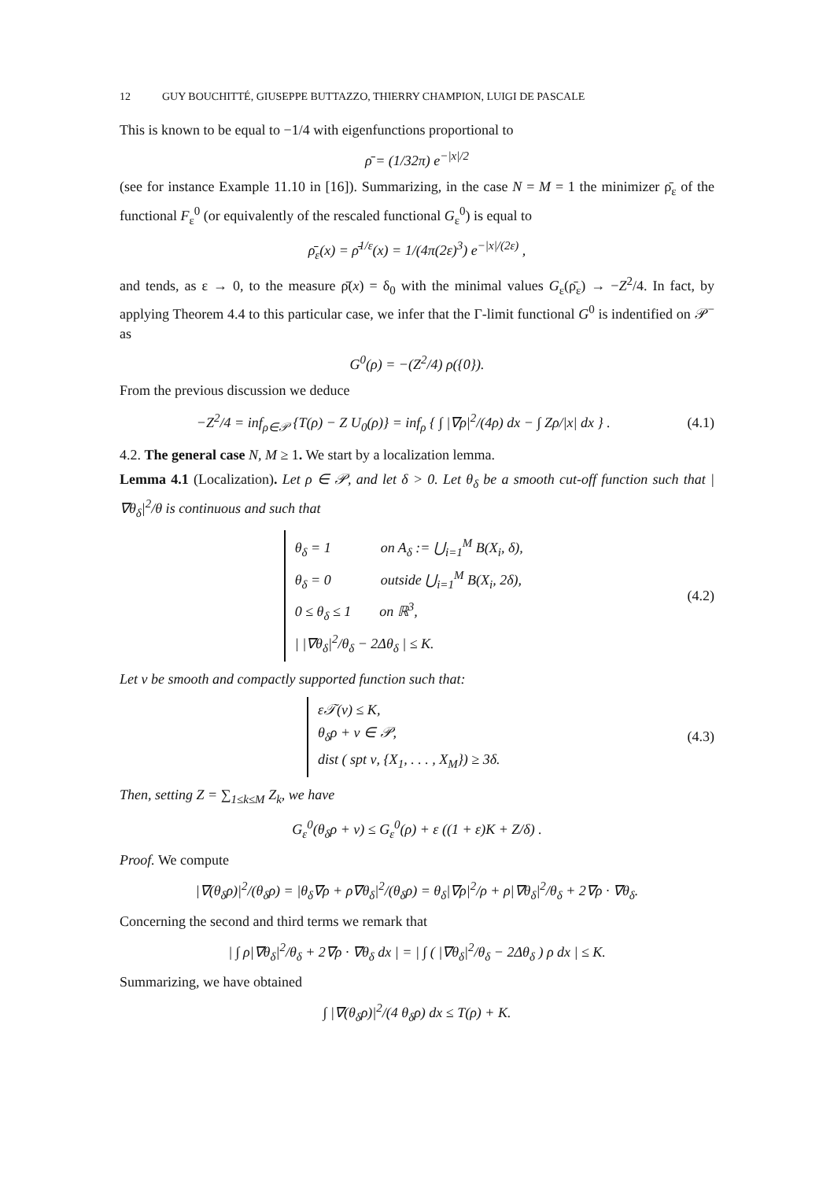12 GUY BOUCHITTÉ, GIUSEPPE BUTTAZZO, THIERRY CHAMPION, LUIGI DE PASCALE
This is known to be equal to −1/4 with eigenfunctions proportional to
ρ̄ = (1/32π) e<sup>−|x|/2</sup>
(see for instance Example 11.10 in [16]). Summarizing, in the case N = M = 1 the minimizer ρ̄<sub>ε</sub> of the functional F<sub>ε</sub><sup>0</sup> (or equivalently of the rescaled functional G<sub>ε</sub><sup>0</sup>) is equal to
ρ̄<sub>ε</sub>(x) = ρ̄<sup>1/ε</sup>(x) = 1/(4π(2ε)<sup>3</sup>) e<sup>−|x|/(2ε)</sup> ,
and tends, as ε → 0, to the measure ρ̄(x) = δ<sub>0</sub> with the minimal values G<sub>ε</sub>(ρ̄<sub>ε</sub>) → −Z<sup>2</sup>/4. In fact, by applying Theorem 4.4 to this particular case, we infer that the Γ-limit functional G<sup>0</sup> is indentified on 𝒫<sup>−</sup> as
G<sup>0</sup>(ρ) = −(Z<sup>2</sup>/4) ρ({0}).
From the previous discussion we deduce
−Z<sup>2</sup>/4 = inf<sub>ρ∈𝒫</sub> {T(ρ) − Z U<sub>0</sub>(ρ)} = inf<sub>ρ</sub> { ∫ |∇ρ|<sup>2</sup>/(4ρ) dx − ∫ Zρ/|x| dx } . (4.1)
4.2. The general case N, M ≥ 1. We start by a localization lemma.
Lemma 4.1 (Localization). Let ρ ∈ 𝒫, and let δ > 0. Let θ<sub>δ</sub> be a smooth cut-off function such that |∇θ<sub>δ</sub>|<sup>2</sup>/θ is continuous and such that
θ<sub>δ</sub> = 1 on A<sub>δ</sub> := ⋃<sub>i=1</sub><sup>M</sup> B(X<sub>i</sub>, δ),
θ<sub>δ</sub> = 0 outside ⋃<sub>i=1</sub><sup>M</sup> B(X<sub>i</sub>, 2δ),
0 ≤ θ<sub>δ</sub> ≤ 1 on ℝ<sup>3</sup>,
| |∇θ<sub>δ</sub>|<sup>2</sup>/θ<sub>δ</sub> − 2Δθ<sub>δ</sub> | ≤ K.
(4.2)
Let ν be smooth and compactly supported function such that:
ε𝒯(ν) ≤ K,
θ<sub>δ</sub>ρ + ν ∈ 𝒫,
dist ( spt ν, {X<sub>1</sub>, . . . , X<sub>M</sub>}) ≥ 3δ.
(4.3)
Then, setting Z = ∑<sub>1≤k≤M</sub> Z<sub>k</sub>, we have
G<sub>ε</sub><sup>0</sup>(θ<sub>δ</sub>ρ + ν) ≤ G<sub>ε</sub><sup>0</sup>(ρ) + ε ((1 + ε)K + Z/δ) .
Proof. We compute
|∇(θ<sub>δ</sub>ρ)|<sup>2</sup>/(θ<sub>δ</sub>ρ) = |θ<sub>δ</sub>∇ρ + ρ∇θ<sub>δ</sub>|<sup>2</sup>/(θ<sub>δ</sub>ρ) = θ<sub>δ</sub>|∇ρ|<sup>2</sup>/ρ + ρ|∇θ<sub>δ</sub>|<sup>2</sup>/θ<sub>δ</sub> + 2∇ρ · ∇θ<sub>δ</sub>.
Concerning the second and third terms we remark that
| ∫ ρ|∇θ<sub>δ</sub>|<sup>2</sup>/θ<sub>δ</sub> + 2∇ρ · ∇θ<sub>δ</sub> dx | = | ∫ ( |∇θ<sub>δ</sub>|<sup>2</sup>/θ<sub>δ</sub> − 2Δθ<sub>δ</sub> ) ρ dx | ≤ K.
Summarizing, we have obtained
∫ |∇(θ<sub>δ</sub>ρ)|<sup>2</sup>/(4 θ<sub>δ</sub>ρ) dx ≤ T(ρ) + K.